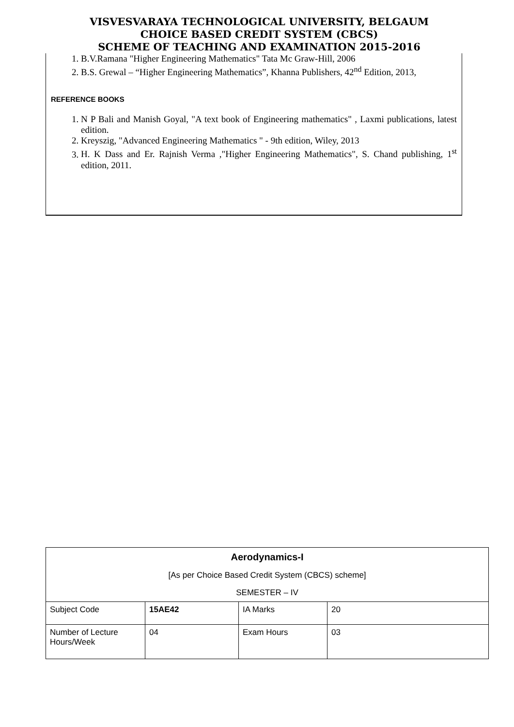VISVESVARAYA TECHNOLOGICAL UNIVERSITY, BELGAUM
CHOICE BASED CREDIT SYSTEM (CBCS)
SCHEME OF TEACHING AND EXAMINATION 2015-2016
1. B.V.Ramana "Higher Engineering Mathematics" Tata Mc Graw-Hill, 2006
2. B.S. Grewal – “Higher Engineering Mathematics”, Khanna Publishers, 42<sup>nd</sup> Edition, 2013,
REFERENCE BOOKS
1. N P Bali and Manish Goyal, "A text book of Engineering mathematics" , Laxmi publications, latest edition.
2. Kreyszig, "Advanced Engineering Mathematics " - 9th edition, Wiley, 2013
3. H. K Dass and Er. Rajnish Verma ,"Higher Engineering Mathematics", S. Chand publishing, 1<sup>st</sup> edition, 2011.
Aerodynamics-I
[As per Choice Based Credit System (CBCS) scheme]
SEMESTER – IV
| Subject Code | 15AE42 | IA Marks | 20 |
| Number of Lecture Hours/Week | 04 | Exam Hours | 03 |